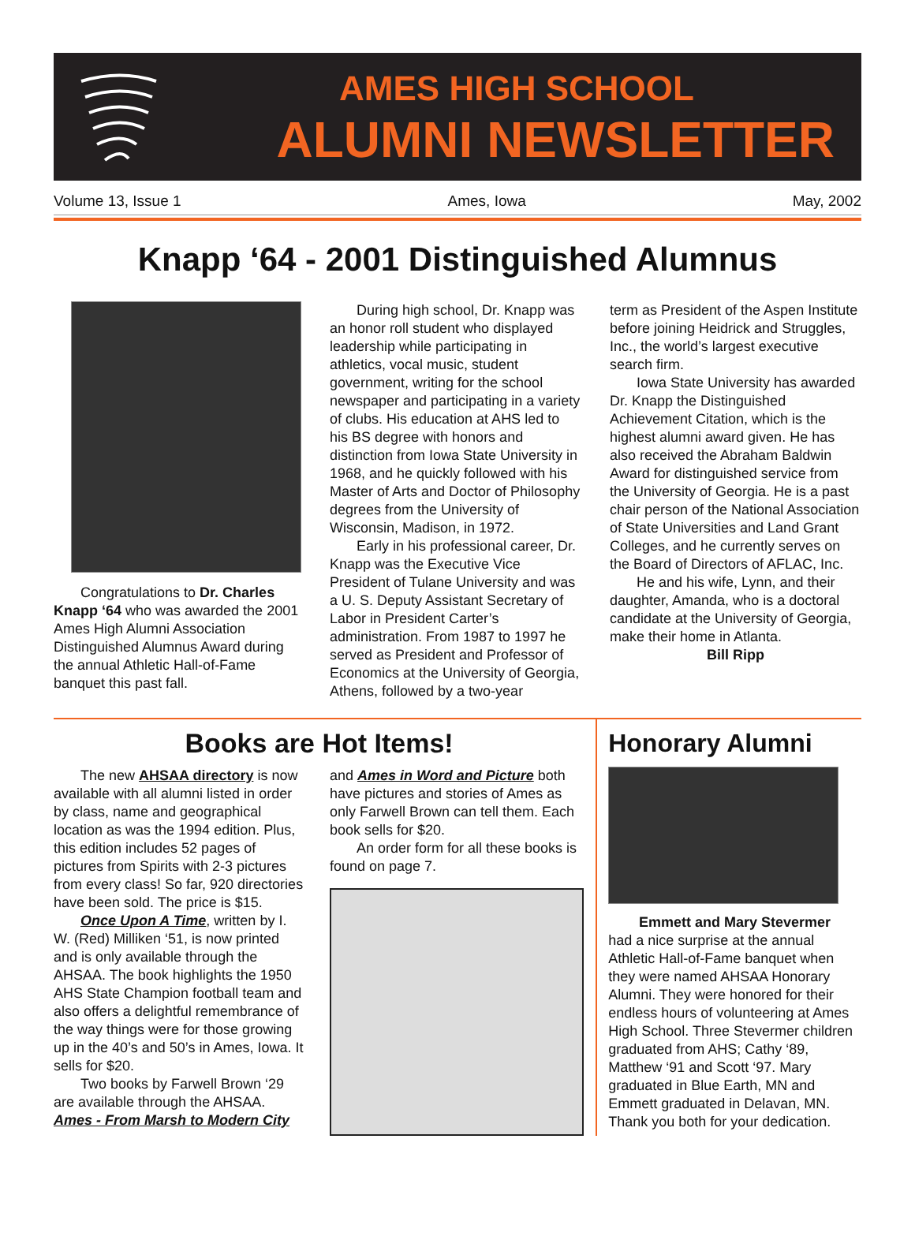AMES HIGH SCHOOL
ALUMNI NEWSLETTER
Volume 13, Issue 1 Ames, Iowa May, 2002
Knapp ‘64 - 2001 Distinguished Alumnus
Congratulations to Dr. Charles Knapp ‘64 who was awarded the 2001 Ames High Alumni Association Distinguished Alumnus Award during the annual Athletic Hall-of-Fame banquet this past fall.
During high school, Dr. Knapp was an honor roll student who displayed leadership while participating in athletics, vocal music, student government, writing for the school newspaper and participating in a variety of clubs. His education at AHS led to his BS degree with honors and distinction from Iowa State University in 1968, and he quickly followed with his Master of Arts and Doctor of Philosophy degrees from the University of Wisconsin, Madison, in 1972.
Early in his professional career, Dr. Knapp was the Executive Vice President of Tulane University and was a U. S. Deputy Assistant Secretary of Labor in President Carter’s administration. From 1987 to 1997 he served as President and Professor of Economics at the University of Georgia, Athens, followed by a two-year
term as President of the Aspen Institute before joining Heidrick and Struggles, Inc., the world’s largest executive search firm.
Iowa State University has awarded Dr. Knapp the Distinguished Achievement Citation, which is the highest alumni award given. He has also received the Abraham Baldwin Award for distinguished service from the University of Georgia. He is a past chair person of the National Association of State Universities and Land Grant Colleges, and he currently serves on the Board of Directors of AFLAC, Inc.
He and his wife, Lynn, and their daughter, Amanda, who is a doctoral candidate at the University of Georgia, make their home in Atlanta.
Bill Ripp
Books are Hot Items!
The new AHSAA directory is now available with all alumni listed in order by class, name and geographical location as was the 1994 edition. Plus, this edition includes 52 pages of pictures from Spirits with 2-3 pictures from every class! So far, 920 directories have been sold. The price is $15.
Once Upon A Time, written by I. W. (Red) Milliken ‘51, is now printed and is only available through the AHSAA. The book highlights the 1950 AHS State Champion football team and also offers a delightful remembrance of the way things were for those growing up in the 40’s and 50’s in Ames, Iowa. It sells for $20.
Two books by Farwell Brown ‘29 are available through the AHSAA. Ames - From Marsh to Modern City
and Ames in Word and Picture both have pictures and stories of Ames as only Farwell Brown can tell them. Each book sells for $20.
An order form for all these books is found on page 7.
Honorary Alumni
Emmett and Mary Stevermer
had a nice surprise at the annual Athletic Hall-of-Fame banquet when they were named AHSAA Honorary Alumni. They were honored for their endless hours of volunteering at Ames High School. Three Stevermer children graduated from AHS; Cathy ‘89, Matthew ‘91 and Scott ‘97. Mary graduated in Blue Earth, MN and Emmett graduated in Delavan, MN. Thank you both for your dedication.